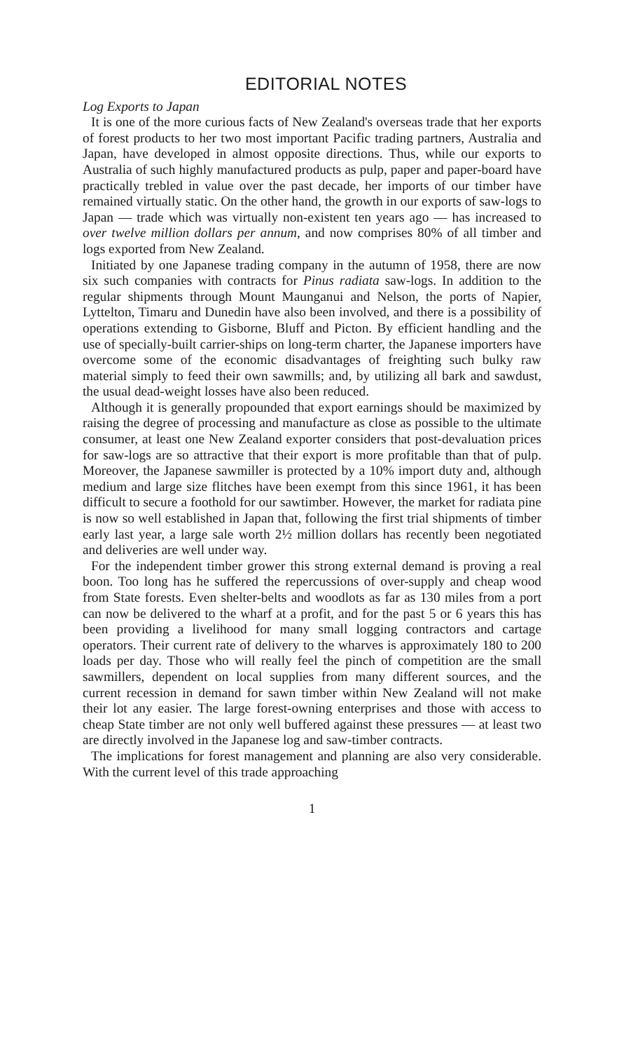EDITORIAL NOTES
Log Exports to Japan
It is one of the more curious facts of New Zealand's overseas trade that her exports of forest products to her two most important Pacific trading partners, Australia and Japan, have developed in almost opposite directions. Thus, while our exports to Australia of such highly manufactured products as pulp, paper and paper-board have practically trebled in value over the past decade, her imports of our timber have remained virtually static. On the other hand, the growth in our exports of saw-logs to Japan — trade which was virtually non-existent ten years ago — has increased to over twelve million dollars per annum, and now comprises 80% of all timber and logs exported from New Zealand.
Initiated by one Japanese trading company in the autumn of 1958, there are now six such companies with contracts for Pinus radiata saw-logs. In addition to the regular shipments through Mount Maunganui and Nelson, the ports of Napier, Lyttelton, Timaru and Dunedin have also been involved, and there is a possibility of operations extending to Gisborne, Bluff and Picton. By efficient handling and the use of specially-built carrier-ships on long-term charter, the Japanese importers have overcome some of the economic disadvantages of freighting such bulky raw material simply to feed their own sawmills; and, by utilizing all bark and sawdust, the usual dead-weight losses have also been reduced.
Although it is generally propounded that export earnings should be maximized by raising the degree of processing and manufacture as close as possible to the ultimate consumer, at least one New Zealand exporter considers that post-devaluation prices for saw-logs are so attractive that their export is more profitable than that of pulp. Moreover, the Japanese sawmiller is protected by a 10% import duty and, although medium and large size flitches have been exempt from this since 1961, it has been difficult to secure a foothold for our sawtimber. However, the market for radiata pine is now so well established in Japan that, following the first trial shipments of timber early last year, a large sale worth 2½ million dollars has recently been negotiated and deliveries are well under way.
For the independent timber grower this strong external demand is proving a real boon. Too long has he suffered the repercussions of over-supply and cheap wood from State forests. Even shelter-belts and woodlots as far as 130 miles from a port can now be delivered to the wharf at a profit, and for the past 5 or 6 years this has been providing a livelihood for many small logging contractors and cartage operators. Their current rate of delivery to the wharves is approximately 180 to 200 loads per day. Those who will really feel the pinch of competition are the small sawmillers, dependent on local supplies from many different sources, and the current recession in demand for sawn timber within New Zealand will not make their lot any easier. The large forest-owning enterprises and those with access to cheap State timber are not only well buffered against these pressures — at least two are directly involved in the Japanese log and saw-timber contracts.
The implications for forest management and planning are also very considerable. With the current level of this trade approaching
1